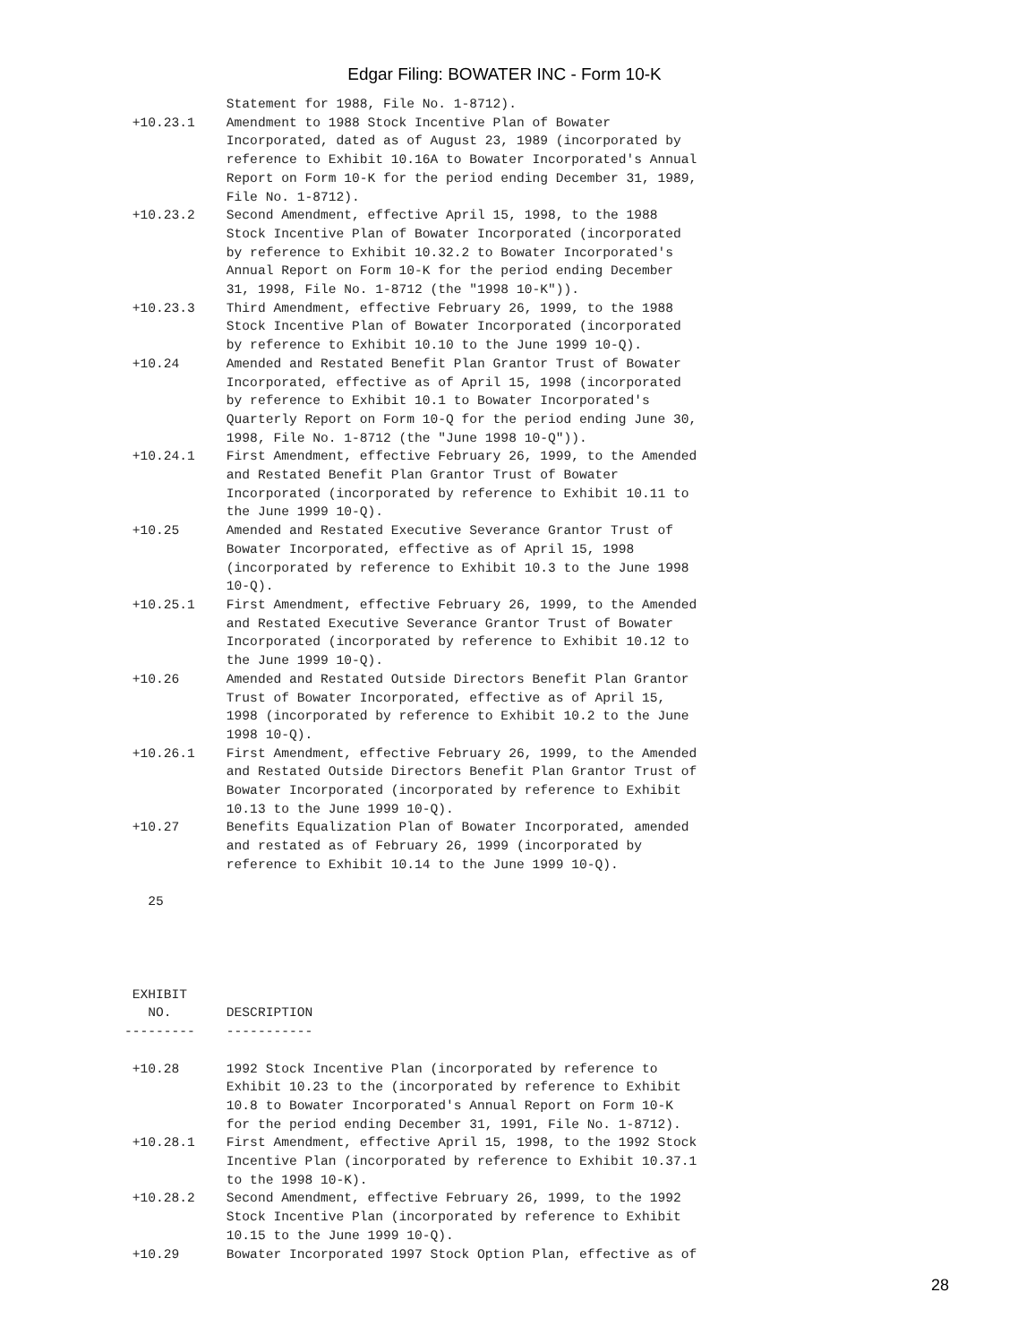Edgar Filing: BOWATER INC - Form 10-K
             Statement for 1988, File No. 1-8712).
 +10.23.1    Amendment to 1988 Stock Incentive Plan of Bowater
             Incorporated, dated as of August 23, 1989 (incorporated by
             reference to Exhibit 10.16A to Bowater Incorporated's Annual
             Report on Form 10-K for the period ending December 31, 1989,
             File No. 1-8712).
 +10.23.2    Second Amendment, effective April 15, 1998, to the 1988
             Stock Incentive Plan of Bowater Incorporated (incorporated
             by reference to Exhibit 10.32.2 to Bowater Incorporated's
             Annual Report on Form 10-K for the period ending December
             31, 1998, File No. 1-8712 (the "1998 10-K")).
 +10.23.3    Third Amendment, effective February 26, 1999, to the 1988
             Stock Incentive Plan of Bowater Incorporated (incorporated
             by reference to Exhibit 10.10 to the June 1999 10-Q).
 +10.24      Amended and Restated Benefit Plan Grantor Trust of Bowater
             Incorporated, effective as of April 15, 1998 (incorporated
             by reference to Exhibit 10.1 to Bowater Incorporated's
             Quarterly Report on Form 10-Q for the period ending June 30,
             1998, File No. 1-8712 (the "June 1998 10-Q")).
 +10.24.1    First Amendment, effective February 26, 1999, to the Amended
             and Restated Benefit Plan Grantor Trust of Bowater
             Incorporated (incorporated by reference to Exhibit 10.11 to
             the June 1999 10-Q).
 +10.25      Amended and Restated Executive Severance Grantor Trust of
             Bowater Incorporated, effective as of April 15, 1998
             (incorporated by reference to Exhibit 10.3 to the June 1998
             10-Q).
 +10.25.1    First Amendment, effective February 26, 1999, to the Amended
             and Restated Executive Severance Grantor Trust of Bowater
             Incorporated (incorporated by reference to Exhibit 10.12 to
             the June 1999 10-Q).
 +10.26      Amended and Restated Outside Directors Benefit Plan Grantor
             Trust of Bowater Incorporated, effective as of April 15,
             1998 (incorporated by reference to Exhibit 10.2 to the June
             1998 10-Q).
 +10.26.1    First Amendment, effective February 26, 1999, to the Amended
             and Restated Outside Directors Benefit Plan Grantor Trust of
             Bowater Incorporated (incorporated by reference to Exhibit
             10.13 to the June 1999 10-Q).
 +10.27      Benefits Equalization Plan of Bowater Incorporated, amended
             and restated as of February 26, 1999 (incorporated by
             reference to Exhibit 10.14 to the June 1999 10-Q).

   25




 EXHIBIT
   NO.       DESCRIPTION
---------    -----------

 +10.28      1992 Stock Incentive Plan (incorporated by reference to
             Exhibit 10.23 to the (incorporated by reference to Exhibit
             10.8 to Bowater Incorporated's Annual Report on Form 10-K
             for the period ending December 31, 1991, File No. 1-8712).
 +10.28.1    First Amendment, effective April 15, 1998, to the 1992 Stock
             Incentive Plan (incorporated by reference to Exhibit 10.37.1
             to the 1998 10-K).
 +10.28.2    Second Amendment, effective February 26, 1999, to the 1992
             Stock Incentive Plan (incorporated by reference to Exhibit
             10.15 to the June 1999 10-Q).
 +10.29      Bowater Incorporated 1997 Stock Option Plan, effective as of
28